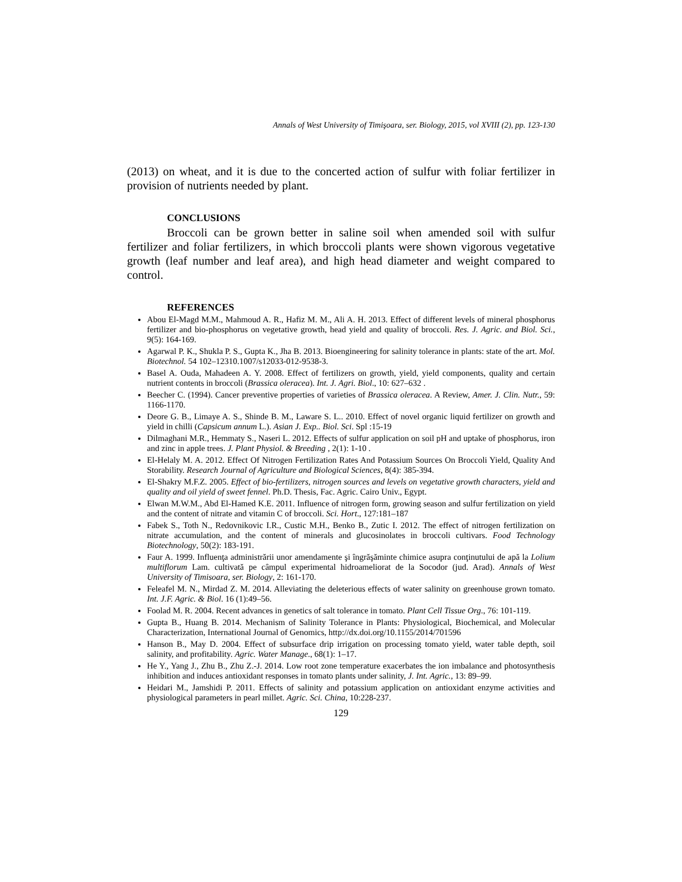Annals of West University of Timişoara, ser. Biology, 2015, vol XVIII (2), pp. 123-130
(2013) on wheat, and it is due to the concerted action of sulfur with foliar fertilizer in provision of nutrients needed by plant.
CONCLUSIONS
Broccoli can be grown better in saline soil when amended soil with sulfur fertilizer and foliar fertilizers, in which broccoli plants were shown vigorous vegetative growth (leaf number and leaf area), and high head diameter and weight compared to control.
REFERENCES
Abou El-Magd M.M., Mahmoud A. R., Hafiz M. M., Ali A. H. 2013. Effect of different levels of mineral phosphorus fertilizer and bio-phosphorus on vegetative growth, head yield and quality of broccoli. Res. J. Agric. and Biol. Sci., 9(5): 164-169.
Agarwal P. K., Shukla P. S., Gupta K., Jha B. 2013. Bioengineering for salinity tolerance in plants: state of the art. Mol. Biotechnol. 54 102–12310.1007/s12033-012-9538-3.
Basel A. Ouda, Mahadeen A. Y. 2008. Effect of fertilizers on growth, yield, yield components, quality and certain nutrient contents in broccoli (Brassica oleracea). Int. J. Agri. Biol., 10: 627–632 .
Beecher C. (1994). Cancer preventive properties of varieties of Brassica oleracea. A Review, Amer. J. Clin. Nutr., 59: 1166-1170.
Deore G. B., Limaye A. S., Shinde B. M., Laware S. L.. 2010. Effect of novel organic liquid fertilizer on growth and yield in chilli (Capsicum annum L.). Asian J. Exp.. Biol. Sci. Spl :15-19
Dilmaghani M.R., Hemmaty S., Naseri L. 2012. Effects of sulfur application on soil pH and uptake of phosphorus, iron and zinc in apple trees. J. Plant Physiol. & Breeding , 2(1): 1-10 .
El-Helaly M. A. 2012. Effect Of Nitrogen Fertilization Rates And Potassium Sources On Broccoli Yield, Quality And Storability. Research Journal of Agriculture and Biological Sciences, 8(4): 385-394.
El-Shakry M.F.Z. 2005. Effect of bio-fertilizers, nitrogen sources and levels on vegetative growth characters, yield and quality and oil yield of sweet fennel. Ph.D. Thesis, Fac. Agric. Cairo Univ., Egypt.
Elwan M.W.M., Abd El-Hamed K.E. 2011. Influence of nitrogen form, growing season and sulfur fertilization on yield and the content of nitrate and vitamin C of broccoli. Sci. Hort., 127:181–187
Fabek S., Toth N., Redovnikovic I.R., Custic M.H., Benko B., Zutic I. 2012. The effect of nitrogen fertilization on nitrate accumulation, and the content of minerals and glucosinolates in broccoli cultivars. Food Technology Biotechnology, 50(2): 183-191.
Faur A. 1999. Influenţa administrării unor amendamente şi îngrăşăminte chimice asupra conţinutului de apă la Lolium multiflorum Lam. cultivată pe câmpul experimental hidroameliorat de la Socodor (jud. Arad). Annals of West University of Timisoara, ser. Biology, 2: 161-170.
Feleafel M. N., Mirdad Z. M. 2014. Alleviating the deleterious effects of water salinity on greenhouse grown tomato. Int. J.F. Agric. & Biol. 16 (1):49–56.
Foolad M. R. 2004. Recent advances in genetics of salt tolerance in tomato. Plant Cell Tissue Org., 76: 101-119.
Gupta B., Huang B. 2014. Mechanism of Salinity Tolerance in Plants: Physiological, Biochemical, and Molecular Characterization, International Journal of Genomics, http://dx.doi.org/10.1155/2014/701596
Hanson B., May D. 2004. Effect of subsurface drip irrigation on processing tomato yield, water table depth, soil salinity, and profitability. Agric. Water Manage., 68(1): 1–17.
He Y., Yang J., Zhu B., Zhu Z.-J. 2014. Low root zone temperature exacerbates the ion imbalance and photosynthesis inhibition and induces antioxidant responses in tomato plants under salinity, J. Int. Agric., 13: 89–99.
Heidari M., Jamshidi P. 2011. Effects of salinity and potassium application on antioxidant enzyme activities and physiological parameters in pearl millet. Agric. Sci. China, 10:228-237.
129